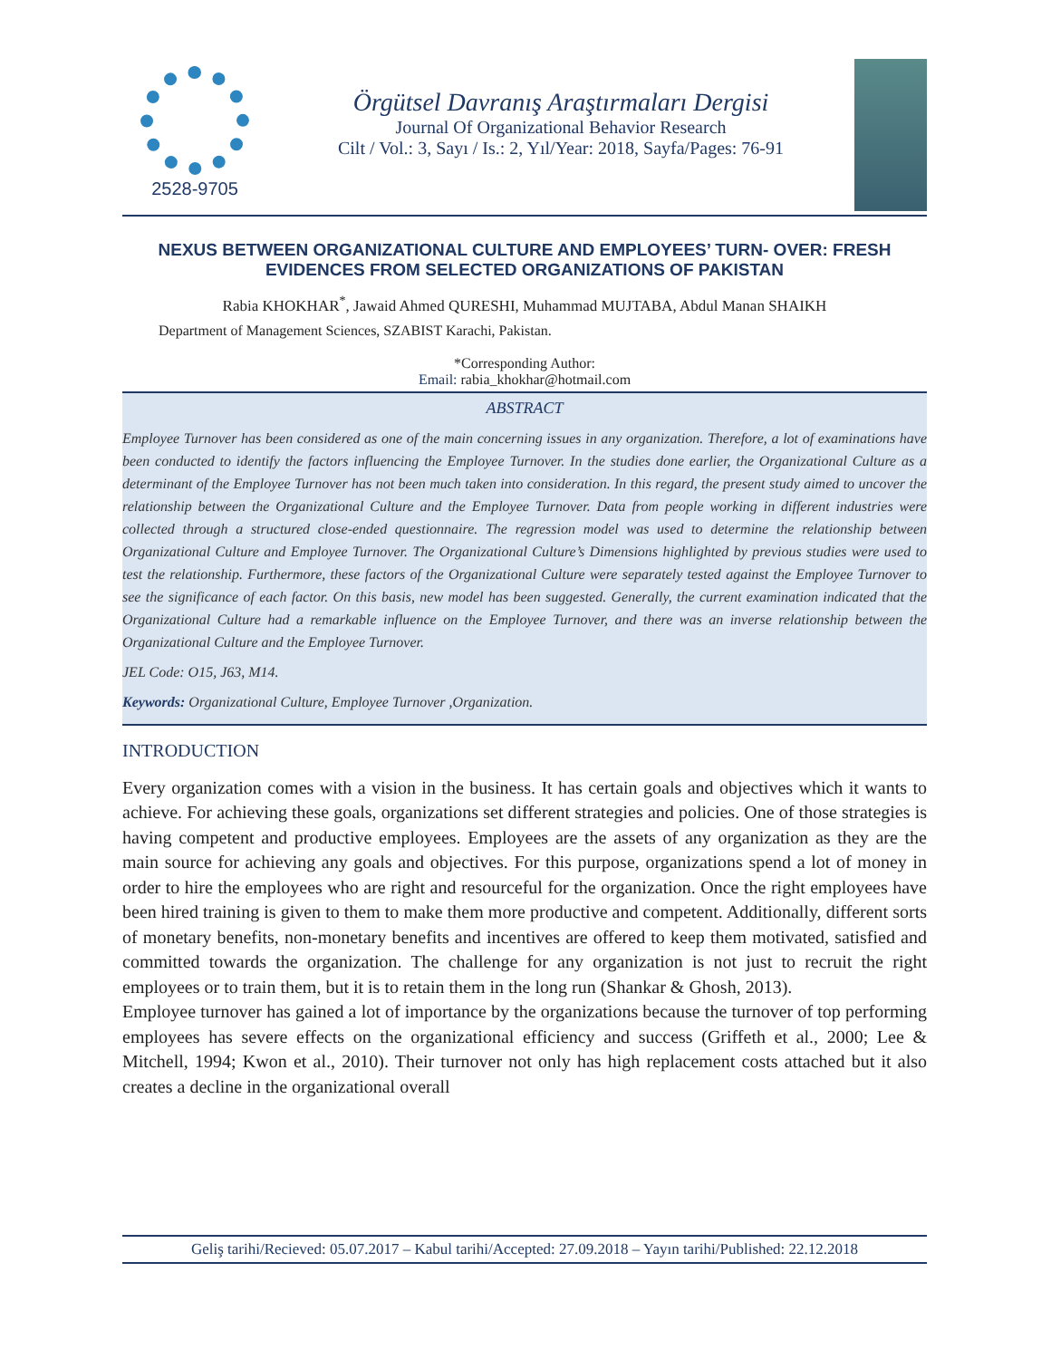2528-9705
Örgütsel Davranış Araştırmaları Dergisi
Journal Of Organizational Behavior Research
Cilt / Vol.: 3, Sayı / Is.: 2, Yıl/Year: 2018, Sayfa/Pages: 76-91
NEXUS BETWEEN ORGANIZATIONAL CULTURE AND EMPLOYEES’ TURN- OVER: FRESH EVIDENCES FROM SELECTED ORGANIZATIONS OF PAKISTAN
Rabia KHOKHAR<sup>*</sup>, Jawaid Ahmed QURESHI, Muhammad MUJTABA, Abdul Manan SHAIKH
Department of Management Sciences, SZABIST Karachi, Pakistan.
*Corresponding Author:
Email: rabia_khokhar@hotmail.com
ABSTRACT
Employee Turnover has been considered as one of the main concerning issues in any organization. Therefore, a lot of examinations have been conducted to identify the factors influencing the Employee Turnover. In the studies done earlier, the Organizational Culture as a determinant of the Employee Turnover has not been much taken into consideration. In this regard, the present study aimed to uncover the relationship between the Organizational Culture and the Employee Turnover. Data from people working in different industries were collected through a structured close-ended questionnaire. The regression model was used to determine the relationship between Organizational Culture and Employee Turnover. The Organizational Culture’s Dimensions highlighted by previous studies were used to test the relationship. Furthermore, these factors of the Organizational Culture were separately tested against the Employee Turnover to see the significance of each factor. On this basis, new model has been suggested. Generally, the current examination indicated that the Organizational Culture had a remarkable influence on the Employee Turnover, and there was an inverse relationship between the Organizational Culture and the Employee Turnover.
JEL Code: O15, J63, M14.
Keywords: Organizational Culture, Employee Turnover ,Organization.
INTRODUCTION
Every organization comes with a vision in the business. It has certain goals and objectives which it wants to achieve. For achieving these goals, organizations set different strategies and policies. One of those strategies is having competent and productive employees. Employees are the assets of any organization as they are the main source for achieving any goals and objectives. For this purpose, organizations spend a lot of money in order to hire the employees who are right and resourceful for the organization. Once the right employees have been hired training is given to them to make them more productive and competent. Additionally, different sorts of monetary benefits, non-monetary benefits and incentives are offered to keep them motivated, satisfied and committed towards the organization. The challenge for any organization is not just to recruit the right employees or to train them, but it is to retain them in the long run (Shankar & Ghosh, 2013).
Employee turnover has gained a lot of importance by the organizations because the turnover of top performing employees has severe effects on the organizational efficiency and success (Griffeth et al., 2000; Lee & Mitchell, 1994; Kwon et al., 2010). Their turnover not only has high replacement costs attached but it also creates a decline in the organizational overall
Geliş tarihi/Recieved: 05.07.2017 – Kabul tarihi/Accepted: 27.09.2018 – Yayın tarihi/Published: 22.12.2018